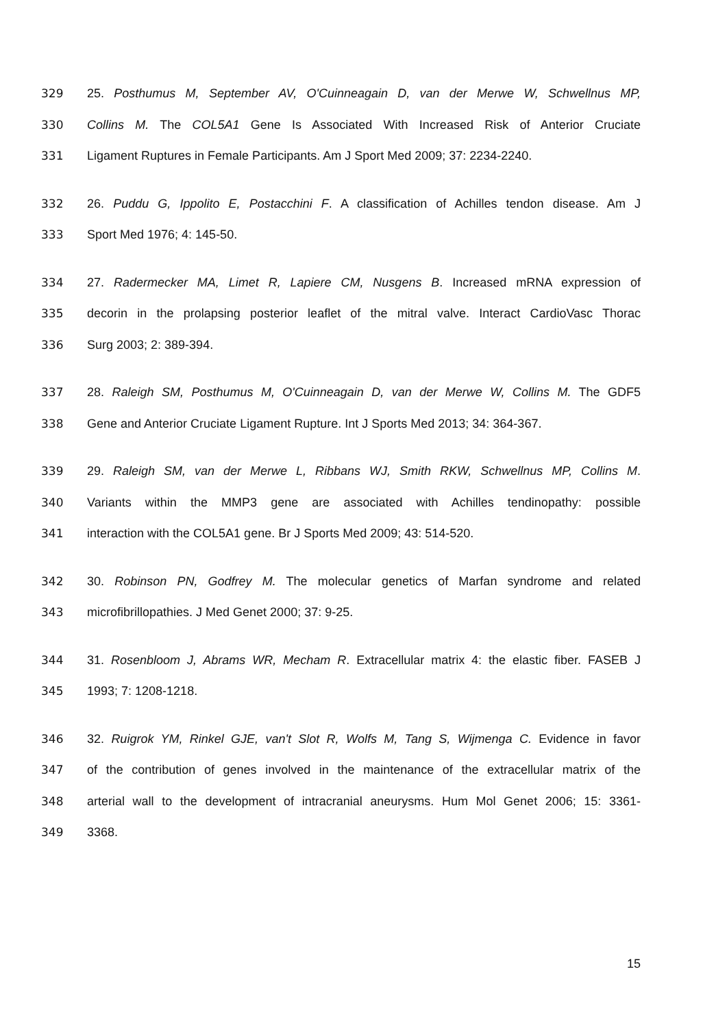329 25. Posthumus M, September AV, O'Cuinneagain D, van der Merwe W, Schwellnus MP,
330 Collins M. The COL5A1 Gene Is Associated With Increased Risk of Anterior Cruciate
331 Ligament Ruptures in Female Participants. Am J Sport Med 2009; 37: 2234-2240.
332 26. Puddu G, Ippolito E, Postacchini F. A classification of Achilles tendon disease. Am J
333 Sport Med 1976; 4: 145-50.
334 27. Radermecker MA, Limet R, Lapiere CM, Nusgens B. Increased mRNA expression of
335 decorin in the prolapsing posterior leaflet of the mitral valve. Interact CardioVasc Thorac
336 Surg 2003; 2: 389-394.
337 28. Raleigh SM, Posthumus M, O'Cuinneagain D, van der Merwe W, Collins M. The GDF5
338 Gene and Anterior Cruciate Ligament Rupture. Int J Sports Med 2013; 34: 364-367.
339 29. Raleigh SM, van der Merwe L, Ribbans WJ, Smith RKW, Schwellnus MP, Collins M.
340 Variants within the MMP3 gene are associated with Achilles tendinopathy: possible
341 interaction with the COL5A1 gene. Br J Sports Med 2009; 43: 514-520.
342 30. Robinson PN, Godfrey M. The molecular genetics of Marfan syndrome and related
343 microfibrillopathies. J Med Genet 2000; 37: 9-25.
344 31. Rosenbloom J, Abrams WR, Mecham R. Extracellular matrix 4: the elastic fiber. FASEB J
345 1993; 7: 1208-1218.
346 32. Ruigrok YM, Rinkel GJE, van't Slot R, Wolfs M, Tang S, Wijmenga C. Evidence in favor
347 of the contribution of genes involved in the maintenance of the extracellular matrix of the
348 arterial wall to the development of intracranial aneurysms. Hum Mol Genet 2006; 15: 3361-
349 3368.
15